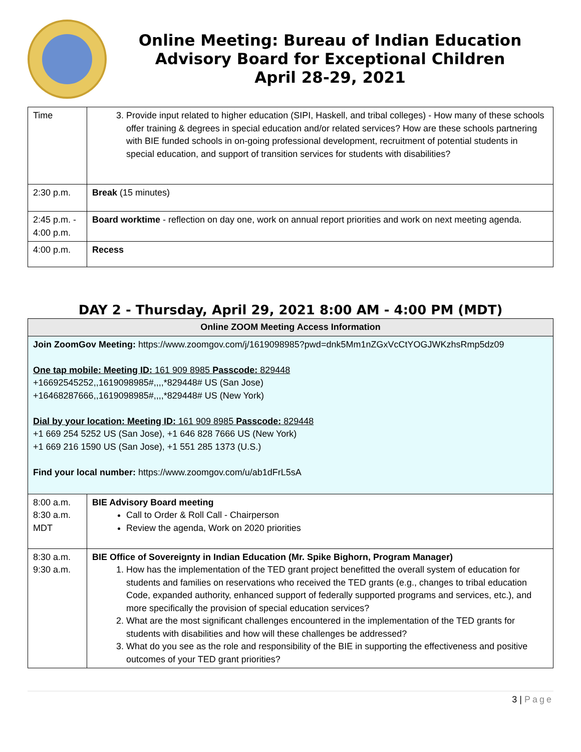Online Meeting: Bureau of Indian Education
Advisory Board for Exceptional Children
April 28-29, 2021
| Time | 3. Provide input related to higher education (SIPI, Haskell, and tribal colleges) - How many of these schools offer training & degrees in special education and/or related services? How are these schools partnering with BIE funded schools in on-going professional development, recruitment of potential students in special education, and support of transition services for students with disabilities? |
| 2:30 p.m. | Break (15 minutes) |
| 2:45 p.m. - 4:00 p.m. | Board worktime - reflection on day one, work on annual report priorities and work on next meeting agenda. |
| 4:00 p.m. | Recess |
DAY 2 - Thursday, April 29, 2021 8:00 AM - 4:00 PM (MDT)
| Online ZOOM Meeting Access Information | |
| Join ZoomGov Meeting: https://www.zoomgov.com/j/1619098985?pwd=dnk5Mm1nZGxVcCtYOGJWKzhsRmp5dz09 One tap mobile: Meeting ID: 161 909 8985 Passcode: 829448 +16692545252,,1619098985#,,,,*829448# US (San Jose) +16468287666,,1619098985#,,,,*829448# US (New York) Dial by your location: Meeting ID: 161 909 8985 Passcode: 829448 +1 669 254 5252 US (San Jose), +1 646 828 7666 US (New York) +1 669 216 1590 US (San Jose), +1 551 285 1373 (U.S.) Find your local number: https://www.zoomgov.com/u/ab1dFrL5sA | |
| 8:00 a.m. 8:30 a.m. MDT | BIE Advisory Board meeting Call to Order & Roll Call - Chairperson Review the agenda, Work on 2020 priorities |
| 8:30 a.m. 9:30 a.m. | BIE Office of Sovereignty in Indian Education (Mr. Spike Bighorn, Program Manager) 1. How has the implementation of the TED grant project benefitted the overall system of education for students and families on reservations who received the TED grants (e.g., changes to tribal education Code, expanded authority, enhanced support of federally supported programs and services, etc.), and more specifically the provision of special education services? 2. What are the most significant challenges encountered in the implementation of the TED grants for students with disabilities and how will these challenges be addressed? 3. What do you see as the role and responsibility of the BIE in supporting the effectiveness and positive outcomes of your TED grant priorities? |
3 | Page